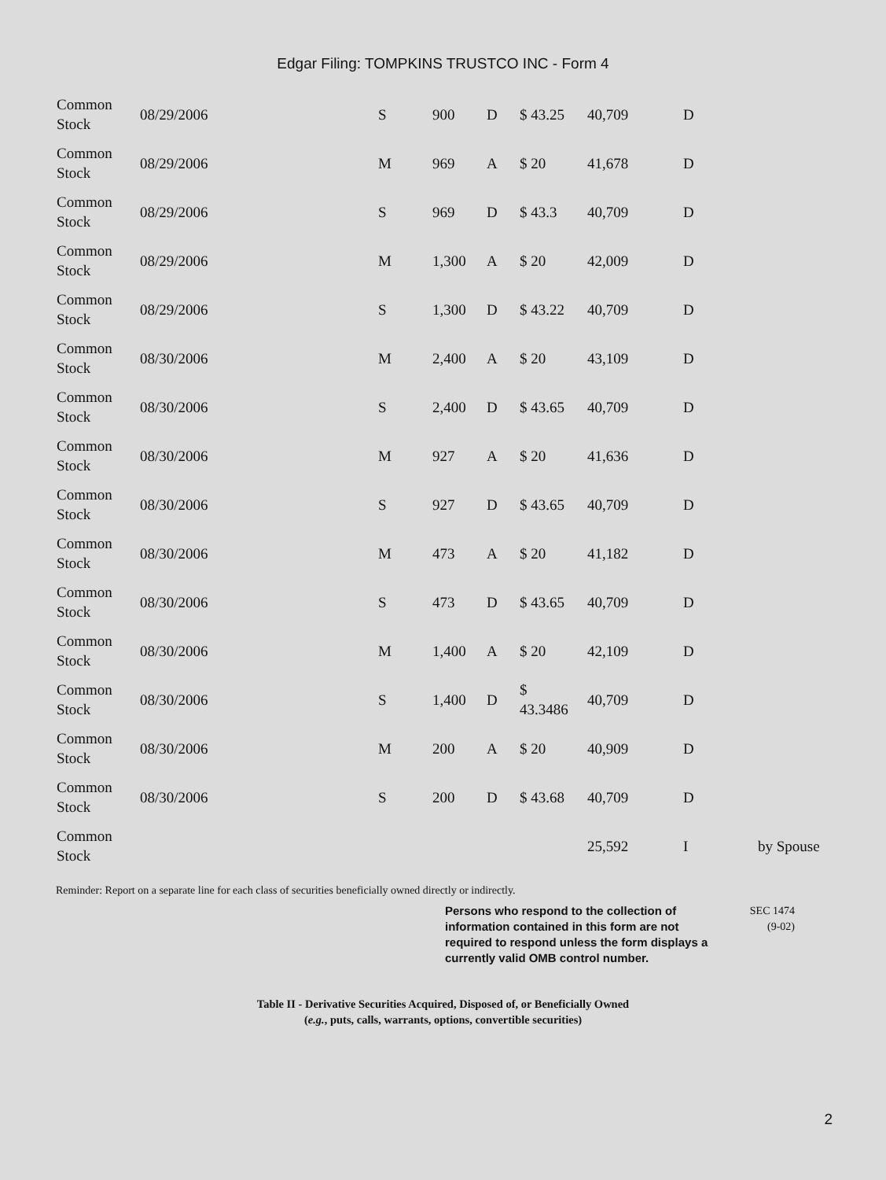Edgar Filing: TOMPKINS TRUSTCO INC - Form 4
| Common Stock | 08/29/2006 | S | 900 | D | $ 43.25 | 40,709 | D | |
| Common Stock | 08/29/2006 | M | 969 | A | $ 20 | 41,678 | D | |
| Common Stock | 08/29/2006 | S | 969 | D | $ 43.3 | 40,709 | D | |
| Common Stock | 08/29/2006 | M | 1,300 | A | $ 20 | 42,009 | D | |
| Common Stock | 08/29/2006 | S | 1,300 | D | $ 43.22 | 40,709 | D | |
| Common Stock | 08/30/2006 | M | 2,400 | A | $ 20 | 43,109 | D | |
| Common Stock | 08/30/2006 | S | 2,400 | D | $ 43.65 | 40,709 | D | |
| Common Stock | 08/30/2006 | M | 927 | A | $ 20 | 41,636 | D | |
| Common Stock | 08/30/2006 | S | 927 | D | $ 43.65 | 40,709 | D | |
| Common Stock | 08/30/2006 | M | 473 | A | $ 20 | 41,182 | D | |
| Common Stock | 08/30/2006 | S | 473 | D | $ 43.65 | 40,709 | D | |
| Common Stock | 08/30/2006 | M | 1,400 | A | $ 20 | 42,109 | D | |
| Common Stock | 08/30/2006 | S | 1,400 | D | $ 43.3486 | 40,709 | D | |
| Common Stock | 08/30/2006 | M | 200 | A | $ 20 | 40,909 | D | |
| Common Stock | 08/30/2006 | S | 200 | D | $ 43.68 | 40,709 | D | |
| Common Stock | | | | | | 25,592 | I | by Spouse |
Reminder: Report on a separate line for each class of securities beneficially owned directly or indirectly.
Persons who respond to the collection of information contained in this form are not required to respond unless the form displays a currently valid OMB control number.
SEC 1474
(9-02)
Table II - Derivative Securities Acquired, Disposed of, or Beneficially Owned
(e.g., puts, calls, warrants, options, convertible securities)
2